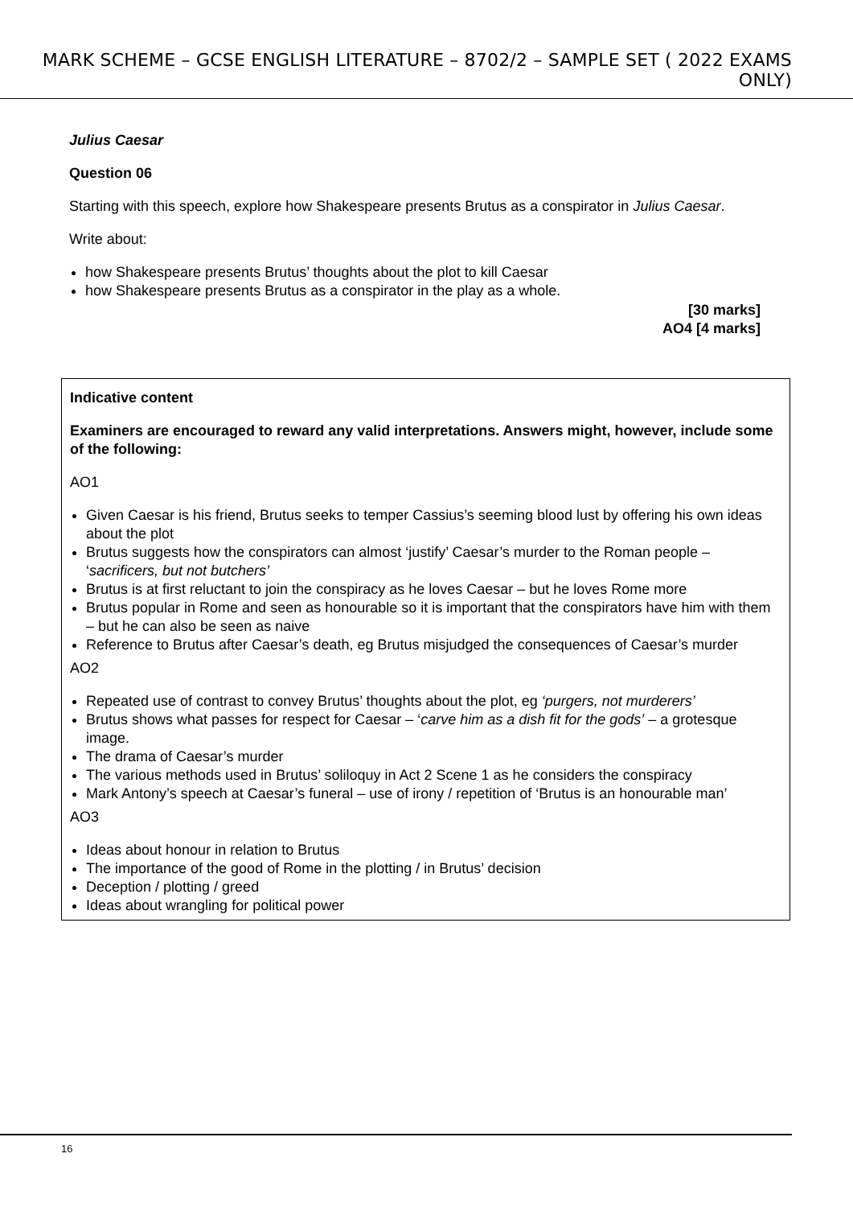MARK SCHEME – GCSE ENGLISH LITERATURE – 8702/2 – SAMPLE SET ( 2022 EXAMS ONLY)
Julius Caesar
Question 06
Starting with this speech, explore how Shakespeare presents Brutus as a conspirator in Julius Caesar.
Write about:
how Shakespeare presents Brutus’ thoughts about the plot to kill Caesar
how Shakespeare presents Brutus as a conspirator in the play as a whole.
[30 marks]
AO4 [4 marks]
| Indicative content Examiners are encouraged to reward any valid interpretations. Answers might, however, include some of the following: AO1 Given Caesar is his friend, Brutus seeks to temper Cassius’s seeming blood lust by offering his own ideas about the plot Brutus suggests how the conspirators can almost ‘justify’ Caesar’s murder to the Roman people – ‘ sacrificers, but not butchers’ Brutus is at first reluctant to join the conspiracy as he loves Caesar – but he loves Rome more Brutus popular in Rome and seen as honourable so it is important that the conspirators have him with them – but he can also be seen as naive Reference to Brutus after Caesar’s death, eg Brutus misjudged the consequences of Caesar’s murder AO2 Repeated use of contrast to convey Brutus’ thoughts about the plot, eg ‘purgers, not murderers’ Brutus shows what passes for respect for Caesar – ‘ carve him as a dish fit for the gods’ – a grotesque image. The drama of Caesar’s murder The various methods used in Brutus’ soliloquy in Act 2 Scene 1 as he considers the conspiracy Mark Antony’s speech at Caesar’s funeral – use of irony / repetition of ‘Brutus is an honourable man’ AO3 Ideas about honour in relation to Brutus The importance of the good of Rome in the plotting / in Brutus’ decision Deception / plotting / greed Ideas about wrangling for political power |
16